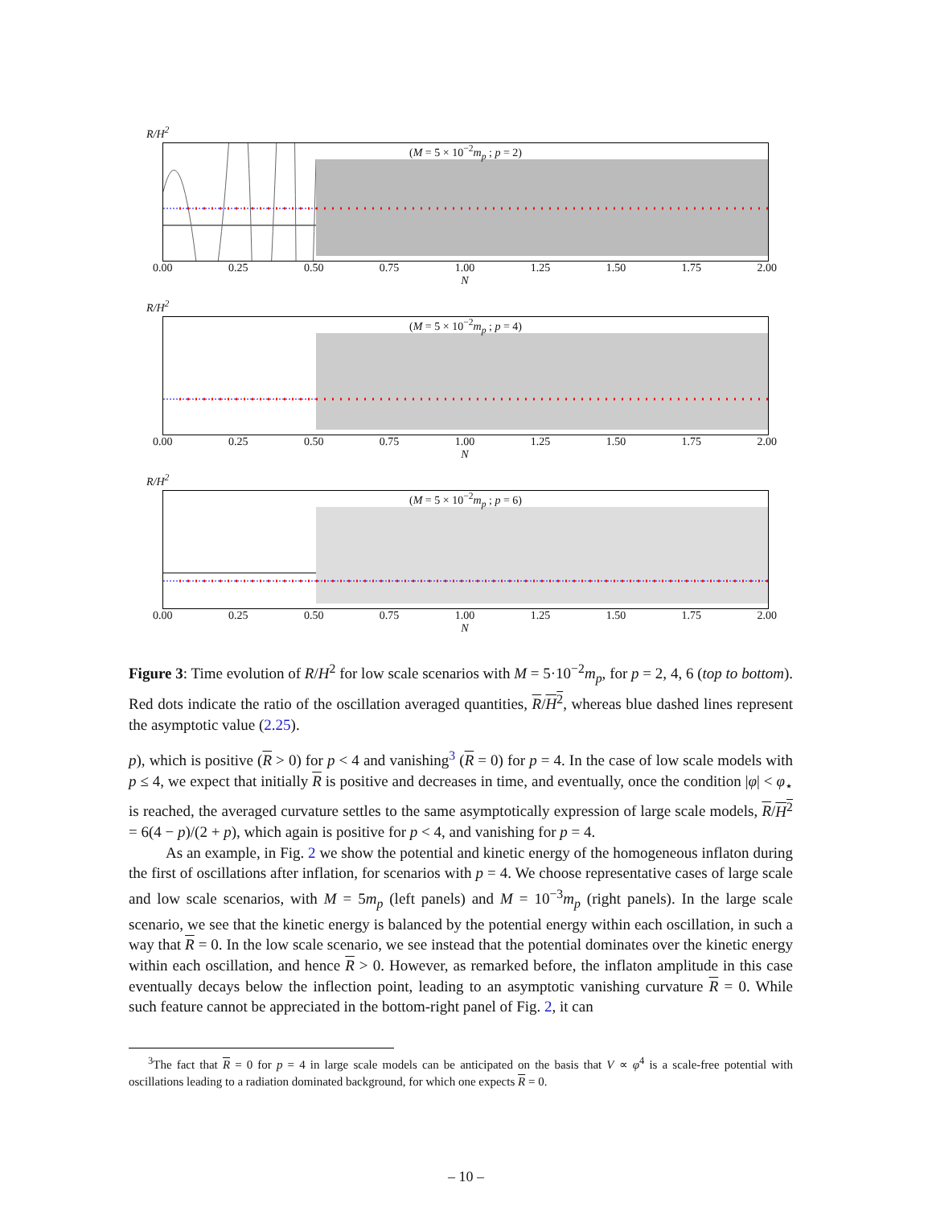R/H<sup>2</sup>
(M = 5 × 10<sup>−2</sup>m<sub>p</sub> ; p = 2)
0.00 0.25 0.50 0.75 1.00 1.25 1.50 1.75 2.00
N
R/H<sup>2</sup>
(M = 5 × 10<sup>−2</sup>m<sub>p</sub> ; p = 4)
0.00 0.25 0.50 0.75 1.00 1.25 1.50 1.75 2.00
N
R/H<sup>2</sup>
(M = 5 × 10<sup>−2</sup>m<sub>p</sub> ; p = 6)
0.00 0.25 0.50 0.75 1.00 1.25 1.50 1.75 2.00
N
Figure 3: Time evolution of R/H<sup>2</sup> for low scale scenarios with M = 5·10<sup>−2</sup>m<sub>p</sub>, for p = 2, 4, 6 (top to bottom). Red dots indicate the ratio of the oscillation averaged quantities, R/H<sup>2</sup>, whereas blue dashed lines represent the asymptotic value (2.25).
p), which is positive (R > 0) for p < 4 and vanishing<sup>3</sup> (R = 0) for p = 4. In the case of low scale models with p ≤ 4, we expect that initially R is positive and decreases in time, and eventually, once the condition |φ| < φ<sub>⋆</sub> is reached, the averaged curvature settles to the same asymptotically expression of large scale models, R/H<sup>2</sup> = 6(4 − p)/(2 + p), which again is positive for p < 4, and vanishing for p = 4.
As an example, in Fig. 2 we show the potential and kinetic energy of the homogeneous inflaton during the first of oscillations after inflation, for scenarios with p = 4. We choose representative cases of large scale and low scale scenarios, with M = 5m<sub>p</sub> (left panels) and M = 10<sup>−3</sup>m<sub>p</sub> (right panels). In the large scale scenario, we see that the kinetic energy is balanced by the potential energy within each oscillation, in such a way that R = 0. In the low scale scenario, we see instead that the potential dominates over the kinetic energy within each oscillation, and hence R > 0. However, as remarked before, the inflaton amplitude in this case eventually decays below the inflection point, leading to an asymptotic vanishing curvature R = 0. While such feature cannot be appreciated in the bottom-right panel of Fig. 2, it can
<sup>3</sup> The fact that R = 0 for p = 4 in large scale models can be anticipated on the basis that V ∝ φ<sup>4</sup> is a scale-free potential with oscillations leading to a radiation dominated background, for which one expects R = 0.
– 10 –